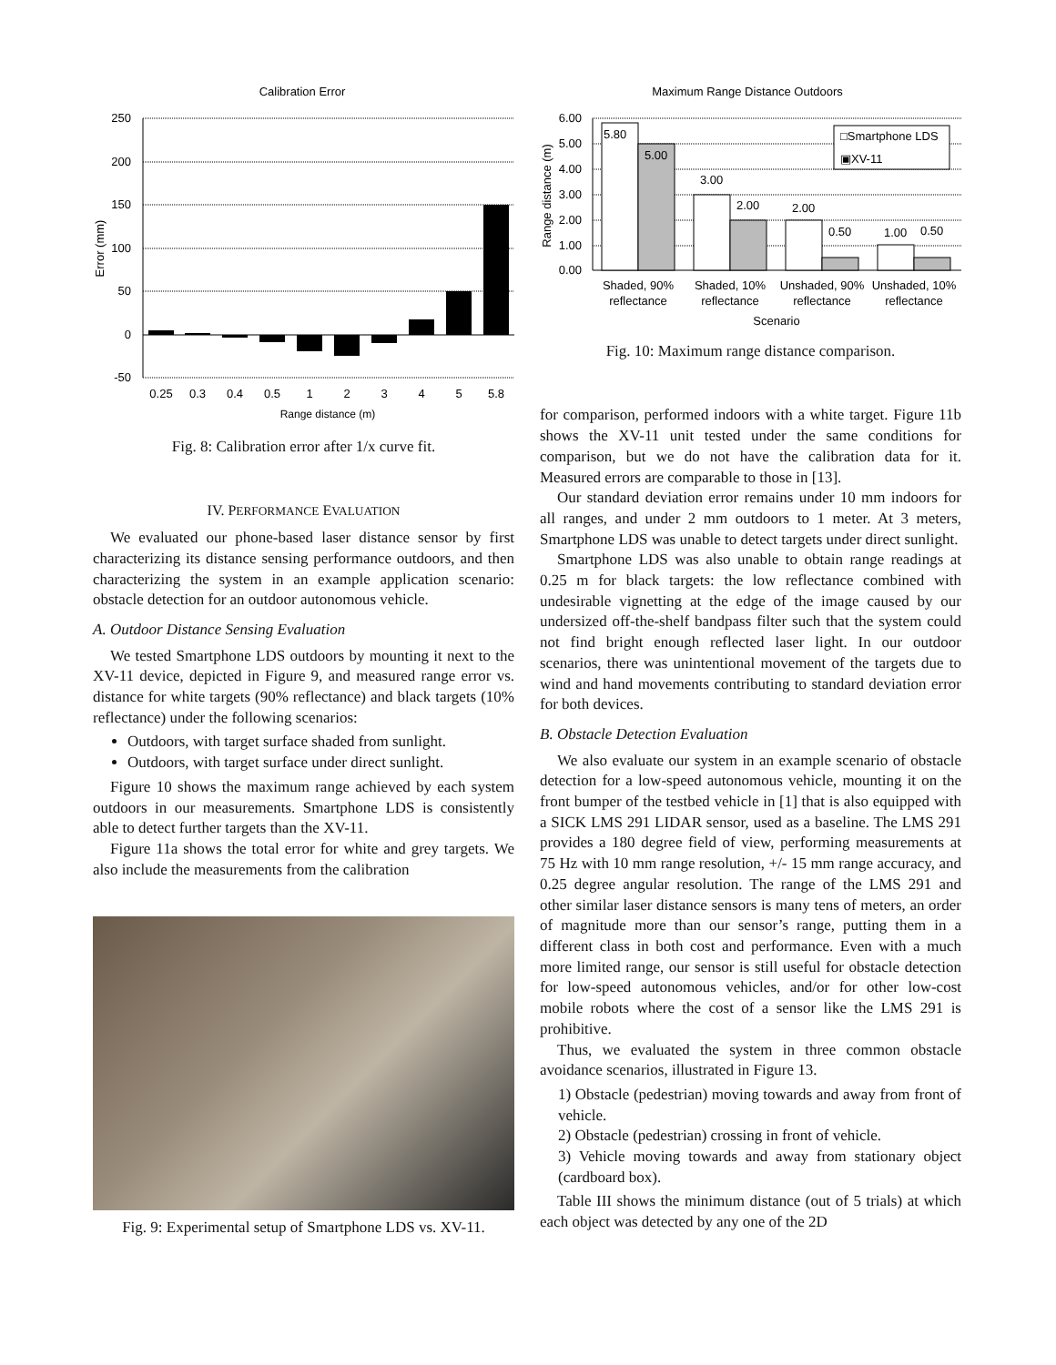Calibration Error
250
200
150
100
50
0
-50
Error (mm)
0.25
0.3
0.4
0.5
1
2
3
4
5
5.8
Range distance (m)
Fig. 8: Calibration error after 1/x curve fit.
IV. PERFORMANCE EVALUATION
We evaluated our phone-based laser distance sensor by first characterizing its distance sensing performance outdoors, and then characterizing the system in an example application scenario: obstacle detection for an outdoor autonomous vehicle.
A. Outdoor Distance Sensing Evaluation
We tested Smartphone LDS outdoors by mounting it next to the XV-11 device, depicted in Figure 9, and measured range error vs. distance for white targets (90% reflectance) and black targets (10% reflectance) under the following scenarios:
Outdoors, with target surface shaded from sunlight.
Outdoors, with target surface under direct sunlight.
Figure 10 shows the maximum range achieved by each system outdoors in our measurements. Smartphone LDS is consistently able to detect further targets than the XV-11.
Figure 11a shows the total error for white and grey targets. We also include the measurements from the calibration
Fig. 9: Experimental setup of Smartphone LDS vs. XV-11.
Maximum Range Distance Outdoors
6.00
5.00
4.00
3.00
2.00
1.00
0.00
Range distance (m)
5.80
5.00
3.00
2.00
2.00
0.50
1.00
0.50
□Smartphone LDS
▣XV-11
Shaded, 90%
reflectance
Shaded, 10%
reflectance
Unshaded, 90%
reflectance
Unshaded, 10%
reflectance
Scenario
Fig. 10: Maximum range distance comparison.
for comparison, performed indoors with a white target. Figure 11b shows the XV-11 unit tested under the same conditions for comparison, but we do not have the calibration data for it. Measured errors are comparable to those in [13].
Our standard deviation error remains under 10 mm indoors for all ranges, and under 2 mm outdoors to 1 meter. At 3 meters, Smartphone LDS was unable to detect targets under direct sunlight.
Smartphone LDS was also unable to obtain range readings at 0.25 m for black targets: the low reflectance combined with undesirable vignetting at the edge of the image caused by our undersized off-the-shelf bandpass filter such that the system could not find bright enough reflected laser light. In our outdoor scenarios, there was unintentional movement of the targets due to wind and hand movements contributing to standard deviation error for both devices.
B. Obstacle Detection Evaluation
We also evaluate our system in an example scenario of obstacle detection for a low-speed autonomous vehicle, mounting it on the front bumper of the testbed vehicle in [1] that is also equipped with a SICK LMS 291 LIDAR sensor, used as a baseline. The LMS 291 provides a 180 degree field of view, performing measurements at 75 Hz with 10 mm range resolution, +/- 15 mm range accuracy, and 0.25 degree angular resolution. The range of the LMS 291 and other similar laser distance sensors is many tens of meters, an order of magnitude more than our sensor’s range, putting them in a different class in both cost and performance. Even with a much more limited range, our sensor is still useful for obstacle detection for low-speed autonomous vehicles, and/or for other low-cost mobile robots where the cost of a sensor like the LMS 291 is prohibitive.
Thus, we evaluated the system in three common obstacle avoidance scenarios, illustrated in Figure 13.
1) Obstacle (pedestrian) moving towards and away from front of vehicle.
2) Obstacle (pedestrian) crossing in front of vehicle.
3) Vehicle moving towards and away from stationary object (cardboard box).
Table III shows the minimum distance (out of 5 trials) at which each object was detected by any one of the 2D